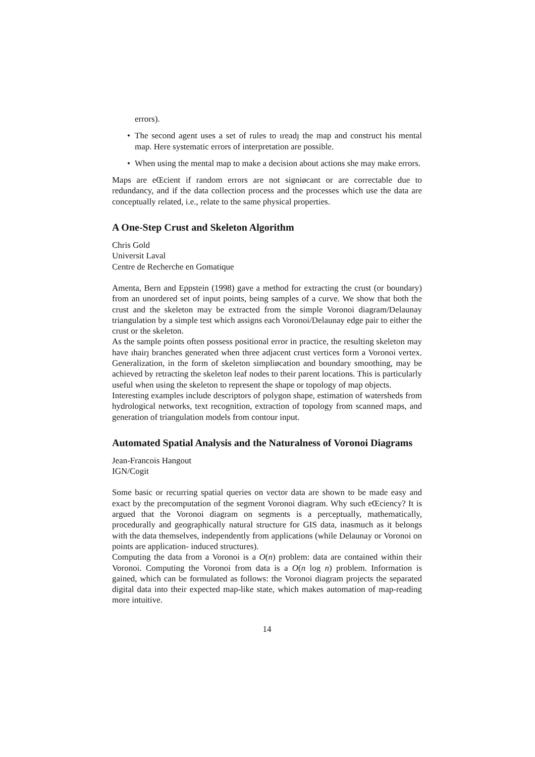errors).
• The second agent uses a set of rules to ıreadȷ the map and construct his mental map. Here systematic errors of interpretation are possible.
• When using the mental map to make a decision about actions she may make errors.
Maps are eŒcient if random errors are not signiøcant or are correctable due to redundancy, and if the data collection process and the processes which use the data are conceptually related, i.e., relate to the same physical properties.
A One-Step Crust and Skeleton Algorithm
Chris Gold
Universit Laval
Centre de Recherche en Gomatique
Amenta, Bern and Eppstein (1998) gave a method for extracting the crust (or boundary) from an unordered set of input points, being samples of a curve. We show that both the crust and the skeleton may be extracted from the simple Voronoi diagram/Delaunay triangulation by a simple test which assigns each Voronoi/Delaunay edge pair to either the crust or the skeleton.
As the sample points often possess positional error in practice, the resulting skeleton may have ıhairȷ branches generated when three adjacent crust vertices form a Voronoi vertex. Generalization, in the form of skeleton simpliøcation and boundary smoothing, may be achieved by retracting the skeleton leaf nodes to their parent locations. This is particularly useful when using the skeleton to represent the shape or topology of map objects.
Interesting examples include descriptors of polygon shape, estimation of watersheds from hydrological networks, text recognition, extraction of topology from scanned maps, and generation of triangulation models from contour input.
Automated Spatial Analysis and the Naturalness of Voronoi Diagrams
Jean-Francois Hangout
IGN/Cogit
Some basic or recurring spatial queries on vector data are shown to be made easy and exact by the precomputation of the segment Voronoi diagram. Why such eŒciency? It is argued that the Voronoi diagram on segments is a perceptually, mathematically, procedurally and geographically natural structure for GIS data, inasmuch as it belongs with the data themselves, independently from applications (while Delaunay or Voronoi on points are application- induced structures).
Computing the data from a Voronoi is a O(n) problem: data are contained within their Voronoi. Computing the Voronoi from data is a O(n log n) problem. Information is gained, which can be formulated as follows: the Voronoi diagram projects the separated digital data into their expected map-like state, which makes automation of map-reading more intuitive.
14